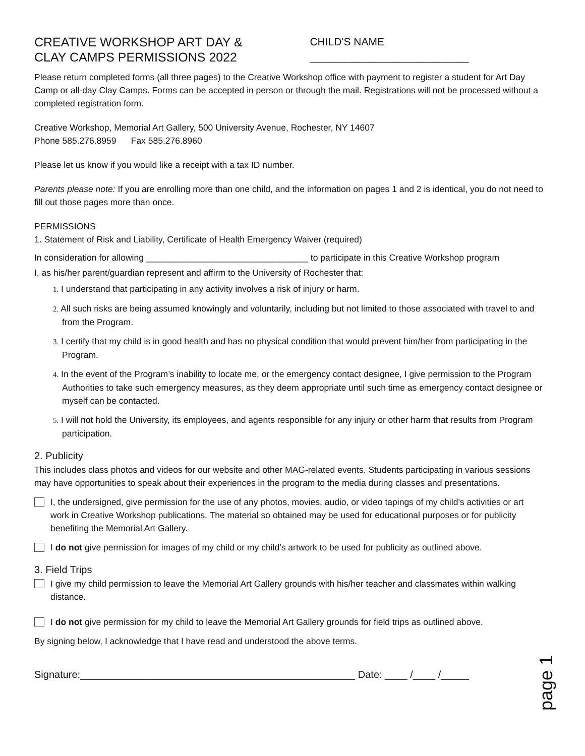CREATIVE WORKSHOP ART DAY &
CLAY CAMPS PERMISSIONS 2022
CHILD'S NAME ___________________________
Please return completed forms (all three pages) to the Creative Workshop office with payment to register a student for Art Day Camp or all-day Clay Camps. Forms can be accepted in person or through the mail. Registrations will not be processed without a completed registration form.
Creative Workshop, Memorial Art Gallery, 500 University Avenue, Rochester, NY 14607
Phone 585.276.8959 Fax 585.276.8960
Please let us know if you would like a receipt with a tax ID number.
Parents please note: If you are enrolling more than one child, and the information on pages 1 and 2 is identical, you do not need to fill out those pages more than once.
PERMISSIONS
1. Statement of Risk and Liability, Certificate of Health Emergency Waiver (required)
In consideration for allowing _________________________________ to participate in this Creative Workshop program
I, as his/her parent/guardian represent and affirm to the University of Rochester that:
1. I understand that participating in any activity involves a risk of injury or harm.
2. All such risks are being assumed knowingly and voluntarily, including but not limited to those associated with travel to and from the Program.
3. I certify that my child is in good health and has no physical condition that would prevent him/her from participating in the Program.
4. In the event of the Program’s inability to locate me, or the emergency contact designee, I give permission to the Program Authorities to take such emergency measures, as they deem appropriate until such time as emergency contact designee or myself can be contacted.
5. I will not hold the University, its employees, and agents responsible for any injury or other harm that results from Program participation.
2. Publicity
This includes class photos and videos for our website and other MAG-related events. Students participating in various sessions may have opportunities to speak about their experiences in the program to the media during classes and presentations.
I, the undersigned, give permission for the use of any photos, movies, audio, or video tapings of my child’s activities or art work in Creative Workshop publications. The material so obtained may be used for educational purposes or for publicity benefiting the Memorial Art Gallery.
I do not give permission for images of my child or my child’s artwork to be used for publicity as outlined above.
3. Field Trips
I give my child permission to leave the Memorial Art Gallery grounds with his/her teacher and classmates within walking distance.
I do not give permission for my child to leave the Memorial Art Gallery grounds for field trips as outlined above.
By signing below, I acknowledge that I have read and understood the above terms.
Signature:_________________________________________________ Date: ____ /____ /_____
page 1